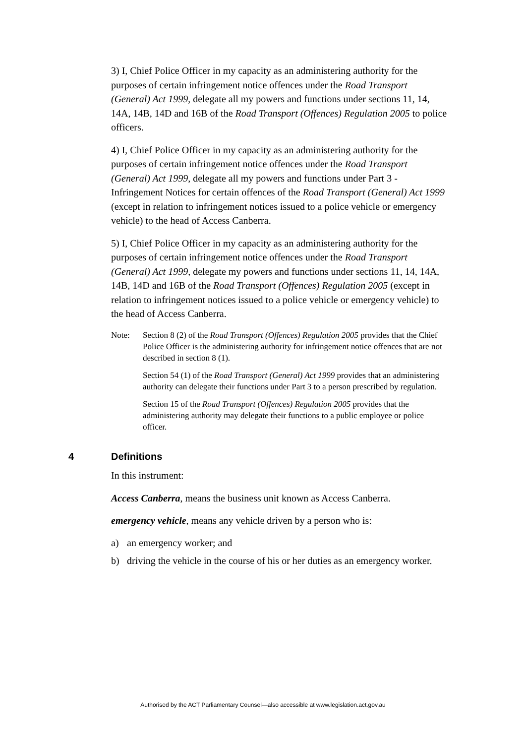3) I, Chief Police Officer in my capacity as an administering authority for the purposes of certain infringement notice offences under the Road Transport (General) Act 1999, delegate all my powers and functions under sections 11, 14, 14A, 14B, 14D and 16B of the Road Transport (Offences) Regulation 2005 to police officers.
4) I, Chief Police Officer in my capacity as an administering authority for the purposes of certain infringement notice offences under the Road Transport (General) Act 1999, delegate all my powers and functions under Part 3 - Infringement Notices for certain offences of the Road Transport (General) Act 1999 (except in relation to infringement notices issued to a police vehicle or emergency vehicle) to the head of Access Canberra.
5) I, Chief Police Officer in my capacity as an administering authority for the purposes of certain infringement notice offences under the Road Transport (General) Act 1999, delegate my powers and functions under sections 11, 14, 14A, 14B, 14D and 16B of the Road Transport (Offences) Regulation 2005 (except in relation to infringement notices issued to a police vehicle or emergency vehicle) to the head of Access Canberra.
Note: Section 8 (2) of the Road Transport (Offences) Regulation 2005 provides that the Chief Police Officer is the administering authority for infringement notice offences that are not described in section 8 (1).
Section 54 (1) of the Road Transport (General) Act 1999 provides that an administering authority can delegate their functions under Part 3 to a person prescribed by regulation.
Section 15 of the Road Transport (Offences) Regulation 2005 provides that the administering authority may delegate their functions to a public employee or police officer.
4 Definitions
In this instrument:
Access Canberra, means the business unit known as Access Canberra.
emergency vehicle, means any vehicle driven by a person who is:
a) an emergency worker; and
b) driving the vehicle in the course of his or her duties as an emergency worker.
Authorised by the ACT Parliamentary Counsel—also accessible at www.legislation.act.gov.au